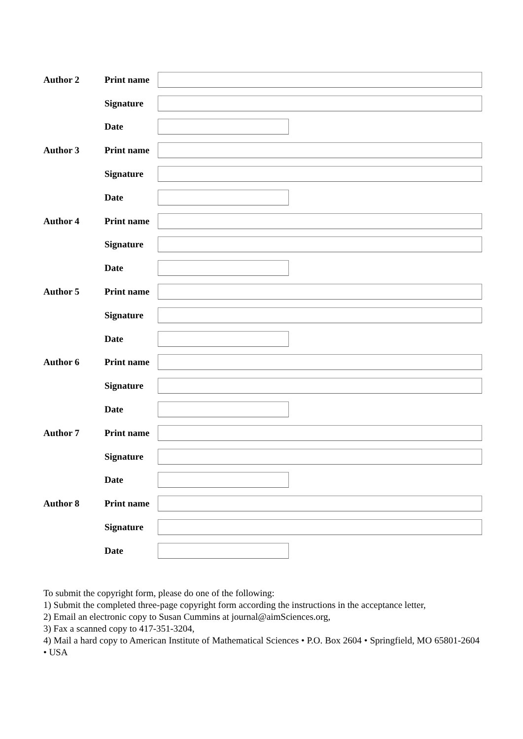Author 2
Print name
Signature
Date
Author 3
Print name
Signature
Date
Author 4
Print name
Signature
Date
Author 5
Print name
Signature
Date
Author 6
Print name
Signature
Date
Author 7
Print name
Signature
Date
Author 8
Print name
Signature
Date
To submit the copyright form, please do one of the following:
1) Submit the completed three-page copyright form according the instructions in the acceptance letter,
2) Email an electronic copy to Susan Cummins at journal@aimSciences.org,
3) Fax a scanned copy to 417-351-3204,
4) Mail a hard copy to American Institute of Mathematical Sciences • P.O. Box 2604 • Springfield, MO 65801-2604 • USA